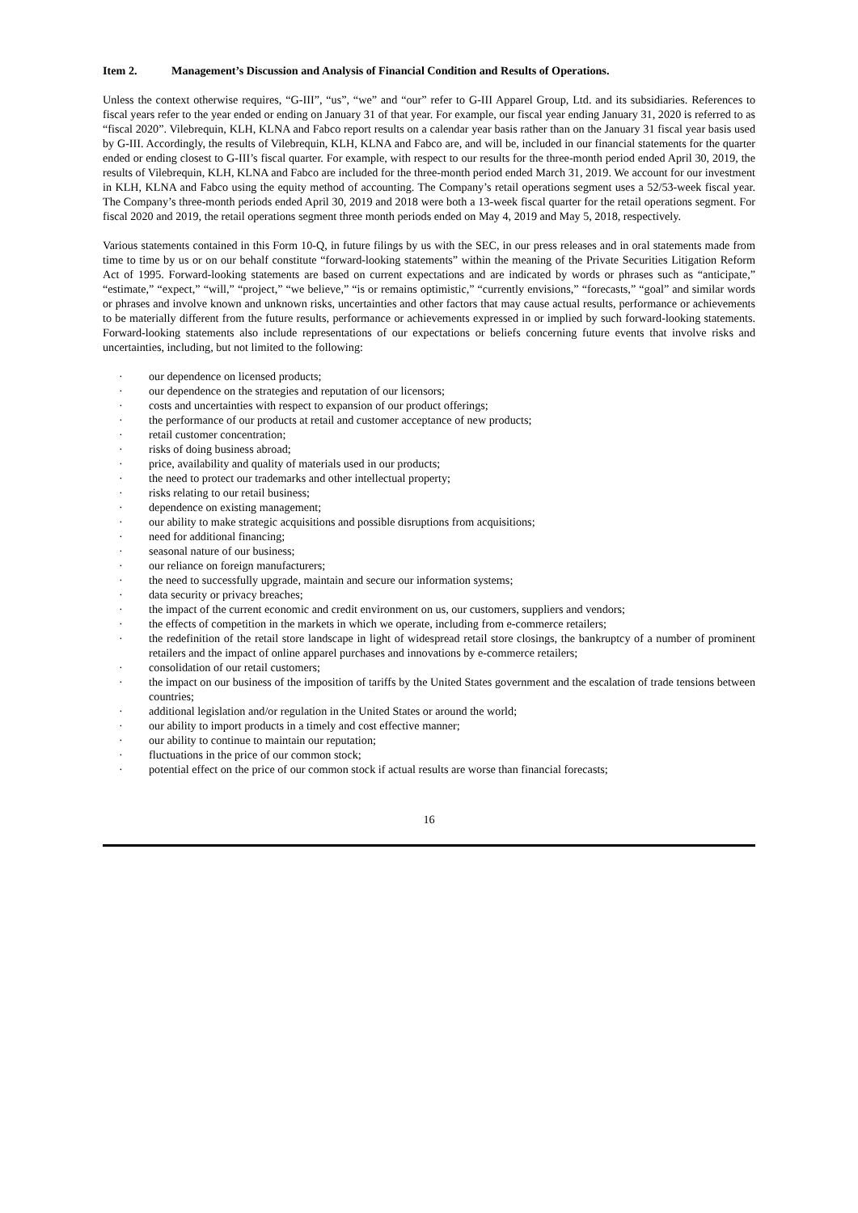Item 2. Management’s Discussion and Analysis of Financial Condition and Results of Operations.
Unless the context otherwise requires, “G-III”, “us”, “we” and “our” refer to G-III Apparel Group, Ltd. and its subsidiaries. References to fiscal years refer to the year ended or ending on January 31 of that year. For example, our fiscal year ending January 31, 2020 is referred to as “fiscal 2020”. Vilebrequin, KLH, KLNA and Fabco report results on a calendar year basis rather than on the January 31 fiscal year basis used by G-III. Accordingly, the results of Vilebrequin, KLH, KLNA and Fabco are, and will be, included in our financial statements for the quarter ended or ending closest to G-III’s fiscal quarter. For example, with respect to our results for the three-month period ended April 30, 2019, the results of Vilebrequin, KLH, KLNA and Fabco are included for the three-month period ended March 31, 2019. We account for our investment in KLH, KLNA and Fabco using the equity method of accounting. The Company’s retail operations segment uses a 52/53-week fiscal year. The Company’s three-month periods ended April 30, 2019 and 2018 were both a 13-week fiscal quarter for the retail operations segment. For fiscal 2020 and 2019, the retail operations segment three month periods ended on May 4, 2019 and May 5, 2018, respectively.
Various statements contained in this Form 10-Q, in future filings by us with the SEC, in our press releases and in oral statements made from time to time by us or on our behalf constitute “forward-looking statements” within the meaning of the Private Securities Litigation Reform Act of 1995. Forward-looking statements are based on current expectations and are indicated by words or phrases such as “anticipate,” “estimate,” “expect,” “will,” “project,” “we believe,” “is or remains optimistic,” “currently envisions,” “forecasts,” “goal” and similar words or phrases and involve known and unknown risks, uncertainties and other factors that may cause actual results, performance or achievements to be materially different from the future results, performance or achievements expressed in or implied by such forward-looking statements. Forward-looking statements also include representations of our expectations or beliefs concerning future events that involve risks and uncertainties, including, but not limited to the following:
· our dependence on licensed products;
· our dependence on the strategies and reputation of our licensors;
· costs and uncertainties with respect to expansion of our product offerings;
· the performance of our products at retail and customer acceptance of new products;
· retail customer concentration;
· risks of doing business abroad;
· price, availability and quality of materials used in our products;
· the need to protect our trademarks and other intellectual property;
· risks relating to our retail business;
· dependence on existing management;
· our ability to make strategic acquisitions and possible disruptions from acquisitions;
· need for additional financing;
· seasonal nature of our business;
· our reliance on foreign manufacturers;
· the need to successfully upgrade, maintain and secure our information systems;
· data security or privacy breaches;
· the impact of the current economic and credit environment on us, our customers, suppliers and vendors;
· the effects of competition in the markets in which we operate, including from e-commerce retailers;
· the redefinition of the retail store landscape in light of widespread retail store closings, the bankruptcy of a number of prominent retailers and the impact of online apparel purchases and innovations by e-commerce retailers;
· consolidation of our retail customers;
· the impact on our business of the imposition of tariffs by the United States government and the escalation of trade tensions between countries;
· additional legislation and/or regulation in the United States or around the world;
· our ability to import products in a timely and cost effective manner;
· our ability to continue to maintain our reputation;
· fluctuations in the price of our common stock;
· potential effect on the price of our common stock if actual results are worse than financial forecasts;
16